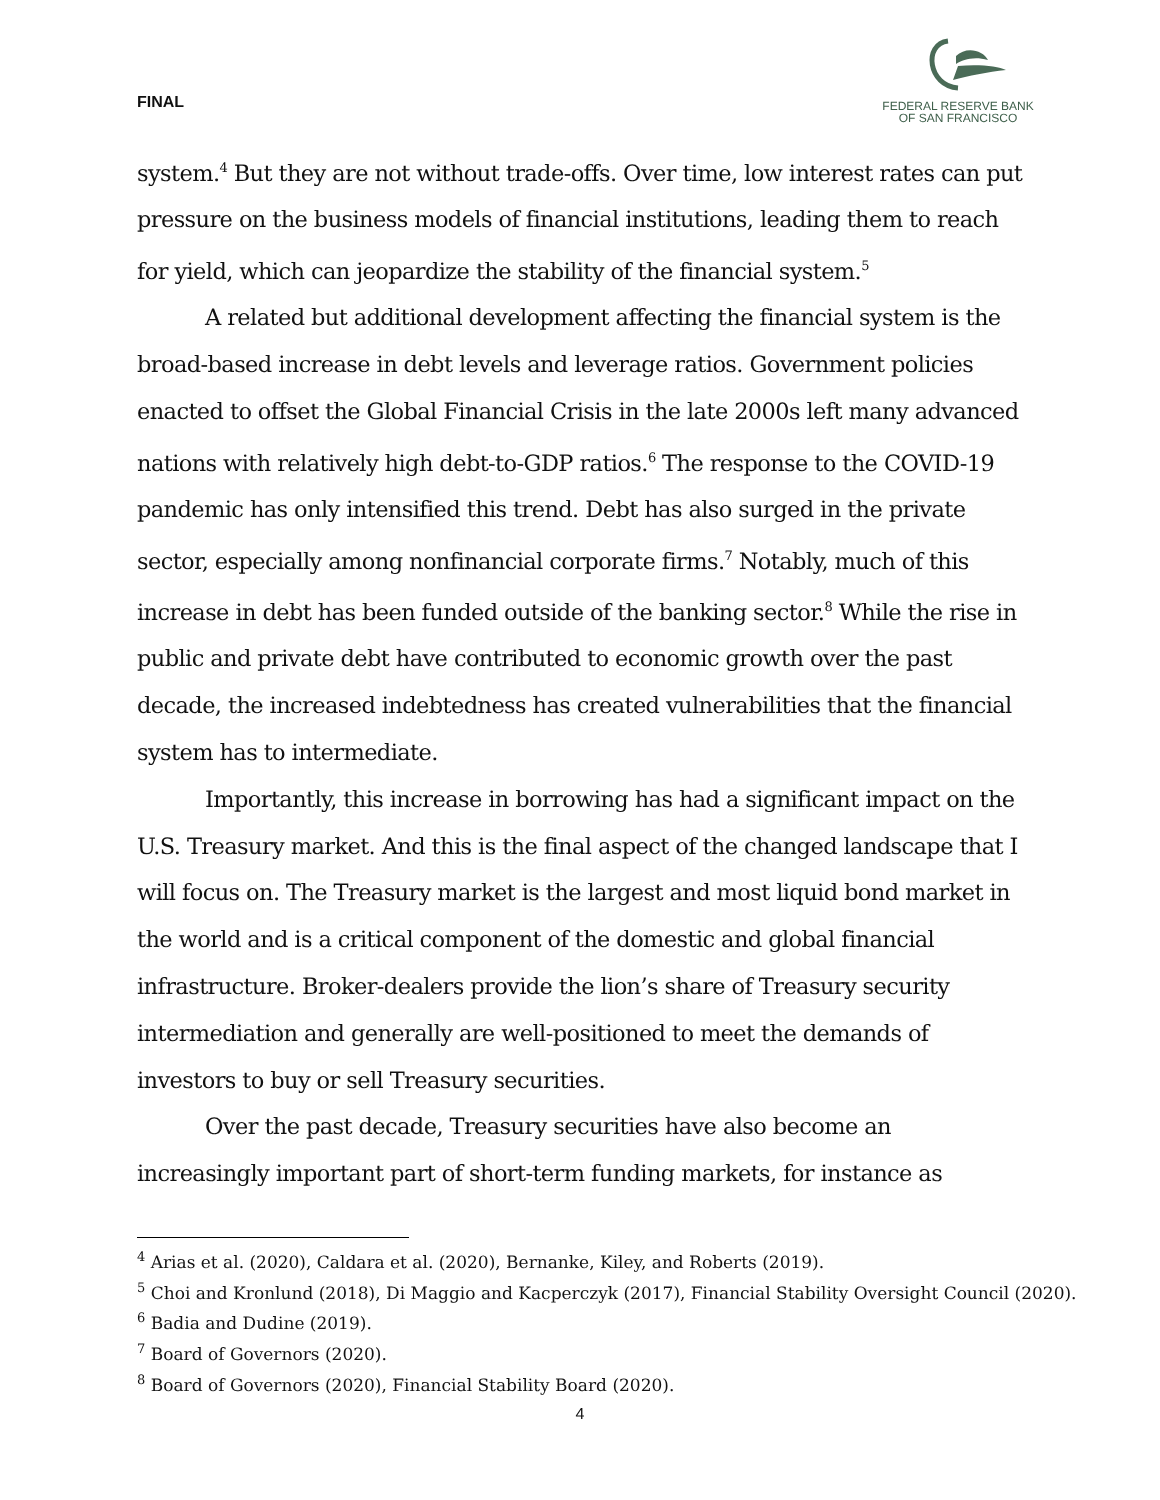FINAL
FEDERAL RESERVE BANK
OF SAN FRANCISCO
system.<sup>4</sup> But they are not without trade-offs. Over time, low interest rates can put pressure on the business models of financial institutions, leading them to reach for yield, which can jeopardize the stability of the financial system.<sup>5</sup>
A related but additional development affecting the financial system is the broad-based increase in debt levels and leverage ratios. Government policies enacted to offset the Global Financial Crisis in the late 2000s left many advanced nations with relatively high debt-to-GDP ratios.<sup>6</sup> The response to the COVID-19 pandemic has only intensified this trend. Debt has also surged in the private sector, especially among nonfinancial corporate firms.<sup>7</sup> Notably, much of this increase in debt has been funded outside of the banking sector.<sup>8</sup> While the rise in public and private debt have contributed to economic growth over the past decade, the increased indebtedness has created vulnerabilities that the financial system has to intermediate.
Importantly, this increase in borrowing has had a significant impact on the U.S. Treasury market. And this is the final aspect of the changed landscape that I will focus on. The Treasury market is the largest and most liquid bond market in the world and is a critical component of the domestic and global financial infrastructure. Broker-dealers provide the lion’s share of Treasury security intermediation and generally are well-positioned to meet the demands of investors to buy or sell Treasury securities.
Over the past decade, Treasury securities have also become an increasingly important part of short-term funding markets, for instance as
<sup>4</sup> Arias et al. (2020), Caldara et al. (2020), Bernanke, Kiley, and Roberts (2019).
<sup>5</sup> Choi and Kronlund (2018), Di Maggio and Kacperczyk (2017), Financial Stability Oversight Council (2020).
<sup>6</sup> Badia and Dudine (2019).
<sup>7</sup> Board of Governors (2020).
<sup>8</sup> Board of Governors (2020), Financial Stability Board (2020).
4